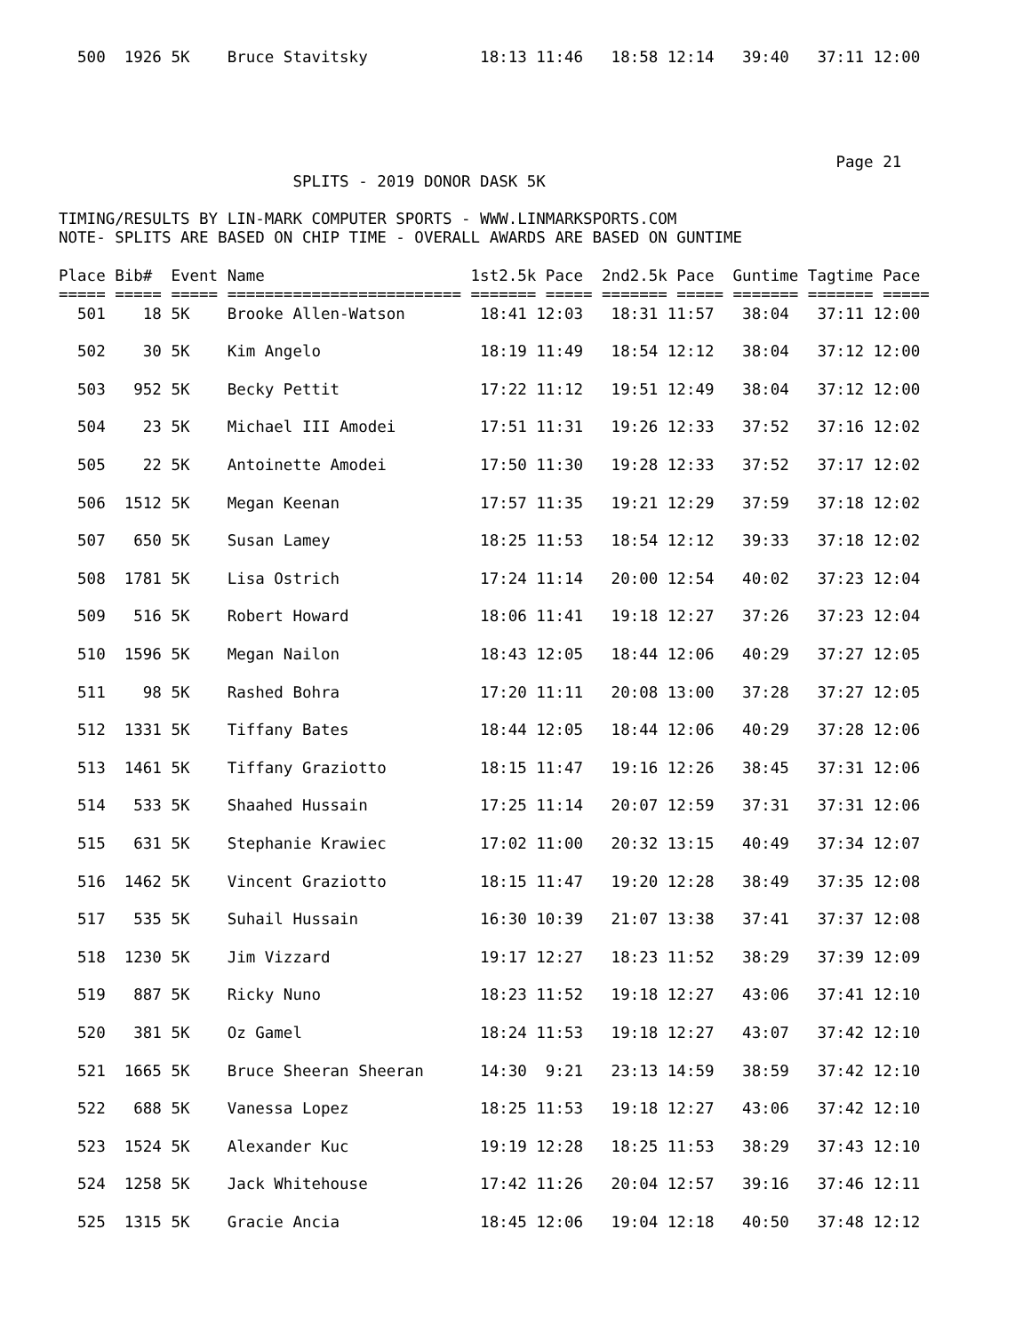500  1926 5K    Bruce Stavitsky            18:13 11:46   18:58 12:14   39:40   37:11 12:00
                                                                                   Page 21
                         SPLITS - 2019 DONOR DASK 5K

TIMING/RESULTS BY LIN-MARK COMPUTER SPORTS - WWW.LINMARKSPORTS.COM
NOTE- SPLITS ARE BASED ON CHIP TIME - OVERALL AWARDS ARE BASED ON GUNTIME

Place Bib#  Event Name                      1st2.5k Pace  2nd2.5k Pace  Guntime Tagtime Pace
===== ===== ===== ========================= ======= ===== ======= ===== ======= ======= =====
  501    18 5K    Brooke Allen-Watson        18:41 12:03   18:31 11:57   38:04   37:11 12:00

  502    30 5K    Kim Angelo                 18:19 11:49   18:54 12:12   38:04   37:12 12:00

  503   952 5K    Becky Pettit               17:22 11:12   19:51 12:49   38:04   37:12 12:00

  504    23 5K    Michael III Amodei         17:51 11:31   19:26 12:33   37:52   37:16 12:02

  505    22 5K    Antoinette Amodei          17:50 11:30   19:28 12:33   37:52   37:17 12:02

  506  1512 5K    Megan Keenan               17:57 11:35   19:21 12:29   37:59   37:18 12:02

  507   650 5K    Susan Lamey                18:25 11:53   18:54 12:12   39:33   37:18 12:02

  508  1781 5K    Lisa Ostrich               17:24 11:14   20:00 12:54   40:02   37:23 12:04

  509   516 5K    Robert Howard              18:06 11:41   19:18 12:27   37:26   37:23 12:04

  510  1596 5K    Megan Nailon               18:43 12:05   18:44 12:06   40:29   37:27 12:05

  511    98 5K    Rashed Bohra               17:20 11:11   20:08 13:00   37:28   37:27 12:05

  512  1331 5K    Tiffany Bates              18:44 12:05   18:44 12:06   40:29   37:28 12:06

  513  1461 5K    Tiffany Graziotto          18:15 11:47   19:16 12:26   38:45   37:31 12:06

  514   533 5K    Shaahed Hussain            17:25 11:14   20:07 12:59   37:31   37:31 12:06

  515   631 5K    Stephanie Krawiec          17:02 11:00   20:32 13:15   40:49   37:34 12:07

  516  1462 5K    Vincent Graziotto          18:15 11:47   19:20 12:28   38:49   37:35 12:08

  517   535 5K    Suhail Hussain             16:30 10:39   21:07 13:38   37:41   37:37 12:08

  518  1230 5K    Jim Vizzard                19:17 12:27   18:23 11:52   38:29   37:39 12:09

  519   887 5K    Ricky Nuno                 18:23 11:52   19:18 12:27   43:06   37:41 12:10

  520   381 5K    Oz Gamel                   18:24 11:53   19:18 12:27   43:07   37:42 12:10

  521  1665 5K    Bruce Sheeran Sheeran      14:30  9:21   23:13 14:59   38:59   37:42 12:10

  522   688 5K    Vanessa Lopez              18:25 11:53   19:18 12:27   43:06   37:42 12:10

  523  1524 5K    Alexander Kuc              19:19 12:28   18:25 11:53   38:29   37:43 12:10

  524  1258 5K    Jack Whitehouse            17:42 11:26   20:04 12:57   39:16   37:46 12:11

  525  1315 5K    Gracie Ancia               18:45 12:06   19:04 12:18   40:50   37:48 12:12